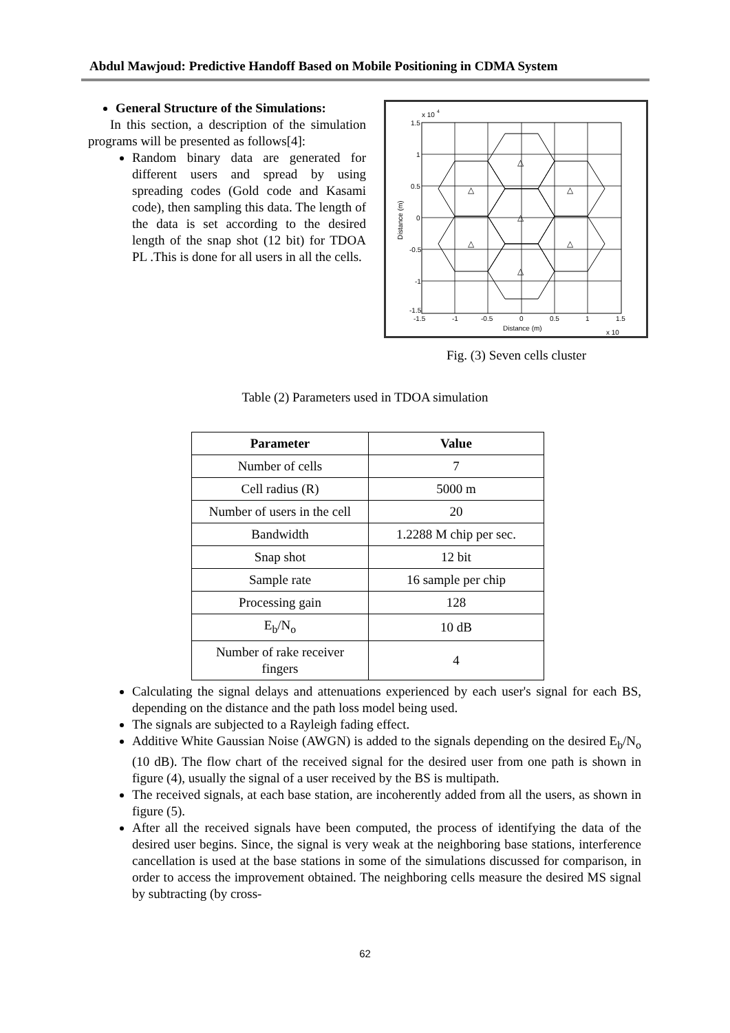Abdul Mawjoud: Predictive Handoff Based on Mobile Positioning in CDMA System
General Structure of the Simulations:
In this section, a description of the simulation programs will be presented as follows[4]:
Random binary data are generated for different users and spread by using spreading codes (Gold code and Kasami code), then sampling this data. The length of the data is set according to the desired length of the snap shot (12 bit) for TDOA PL .This is done for all users in all the cells.
x 10
4
△
△
△
△
△
△
△
1.5
1
0.5
0
-0.5
-1
-1.5
-1.5
-1
-0.5
0
0.5
1
1.5
Distance (m)
x 10
Distance (m)
Fig. (3) Seven cells cluster
Table (2) Parameters used in TDOA simulation
| Parameter | Value |
| --- | --- |
| Number of cells | 7 |
| Cell radius (R) | 5000 m |
| Number of users in the cell | 20 |
| Bandwidth | 1.2288 M chip per sec. |
| Snap shot | 12 bit |
| Sample rate | 16 sample per chip |
| Processing gain | 128 |
| E<sub>b</sub>/N<sub>o</sub> | 10 dB |
| Number of rake receiver fingers | 4 |
Calculating the signal delays and attenuations experienced by each user's signal for each BS, depending on the distance and the path loss model being used.
The signals are subjected to a Rayleigh fading effect.
Additive White Gaussian Noise (AWGN) is added to the signals depending on the desired E<sub>b</sub>/N<sub>o</sub> (10 dB). The flow chart of the received signal for the desired user from one path is shown in figure (4), usually the signal of a user received by the BS is multipath.
The received signals, at each base station, are incoherently added from all the users, as shown in figure (5).
After all the received signals have been computed, the process of identifying the data of the desired user begins. Since, the signal is very weak at the neighboring base stations, interference cancellation is used at the base stations in some of the simulations discussed for comparison, in order to access the improvement obtained. The neighboring cells measure the desired MS signal by subtracting (by cross-
62